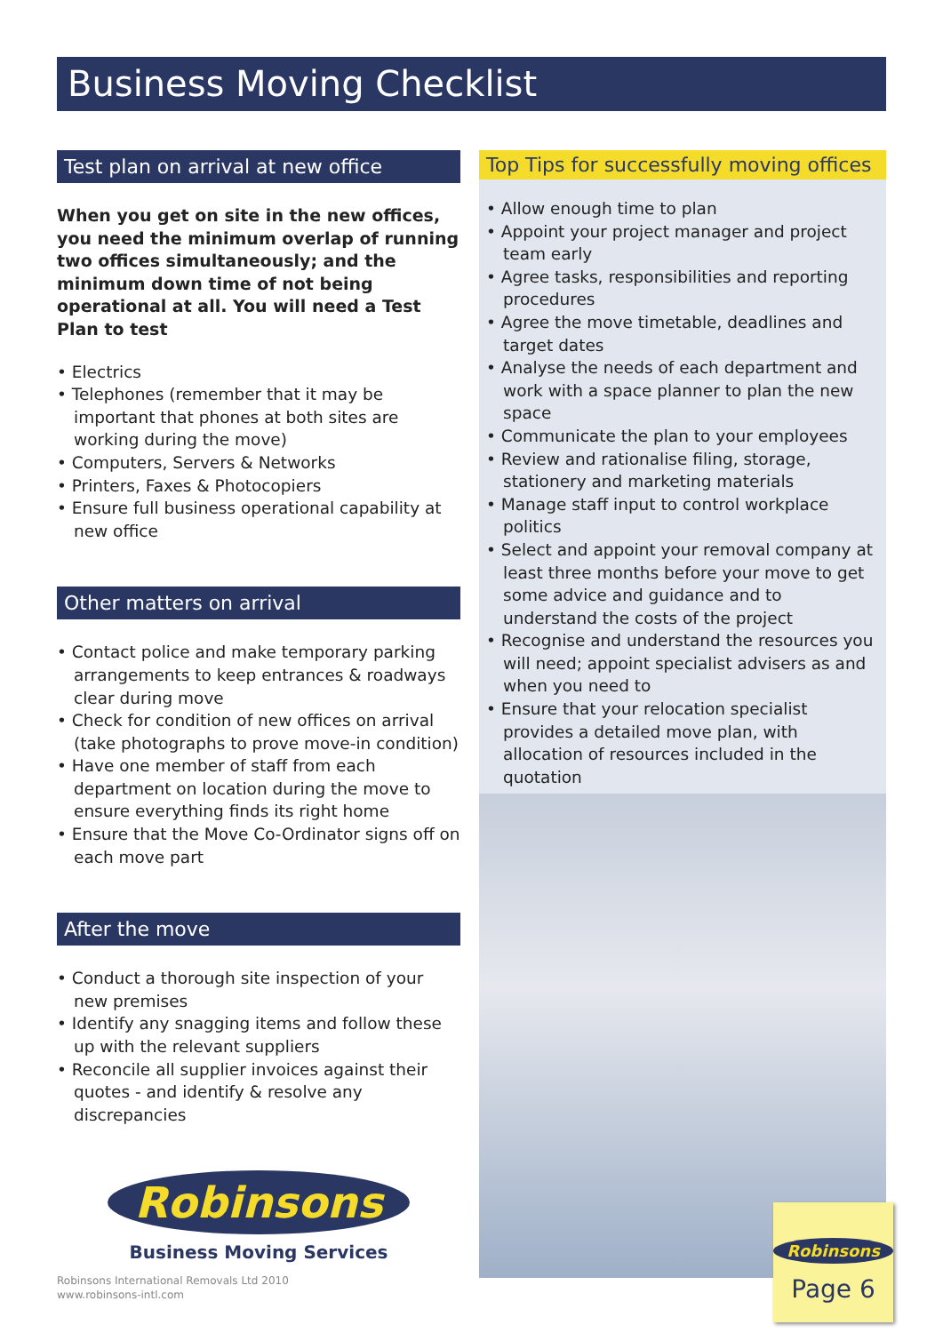Business Moving Checklist
Test plan on arrival at new office
When you get on site in the new offices, you need the minimum overlap of running two offices simultaneously; and the minimum down time of not being operational at all. You will need a Test Plan to test
• Electrics
• Telephones (remember that it may be important that phones at both sites are working during the move)
• Computers, Servers & Networks
• Printers, Faxes & Photocopiers
• Ensure full business operational capability at new office
Other matters on arrival
• Contact police and make temporary parking arrangements to keep entrances & roadways clear during move
• Check for condition of new offices on arrival (take photographs to prove move-in condition)
• Have one member of staff from each department on location during the move to ensure everything finds its right home
• Ensure that the Move Co-Ordinator signs off on each move part
After the move
• Conduct a thorough site inspection of your new premises
• Identify any snagging items and follow these up with the relevant suppliers
• Reconcile all supplier invoices against their quotes - and identify & resolve any discrepancies
Robinsons
Business Moving Services
Top Tips for successfully moving offices
• Allow enough time to plan
• Appoint your project manager and project team early
• Agree tasks, responsibilities and reporting procedures
• Agree the move timetable, deadlines and target dates
• Analyse the needs of each department and work with a space planner to plan the new space
• Communicate the plan to your employees
• Review and rationalise filing, storage, stationery and marketing materials
• Manage staff input to control workplace politics
• Select and appoint your removal company at least three months before your move to get some advice and guidance and to understand the costs of the project
• Recognise and understand the resources you will need; appoint specialist advisers as and when you need to
• Ensure that your relocation specialist provides a detailed move plan, with allocation of resources included in the quotation
Robinsons
Page 6
Robinsons International Removals Ltd 2010
www.robinsons-intl.com